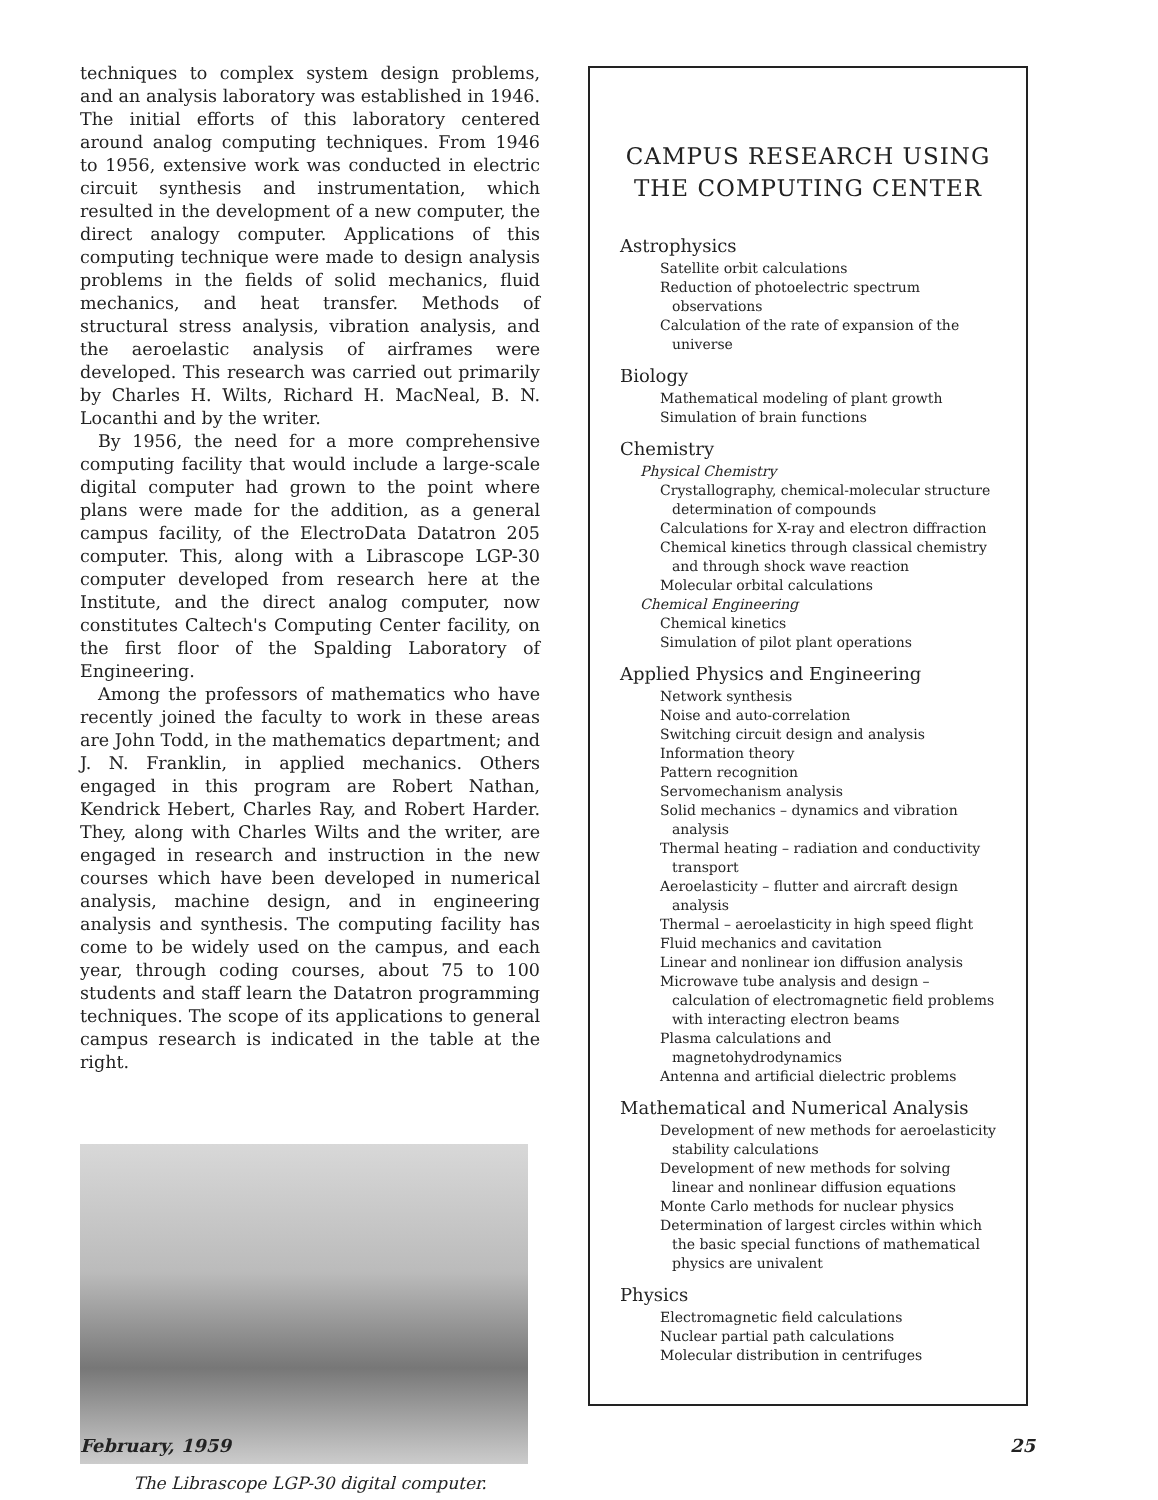techniques to complex system design problems, and an analysis laboratory was established in 1946. The initial efforts of this laboratory centered around analog computing techniques. From 1946 to 1956, extensive work was conducted in electric circuit synthesis and instrumentation, which resulted in the development of a new computer, the direct analogy computer. Applications of this computing technique were made to design analysis problems in the fields of solid mechanics, fluid mechanics, and heat transfer. Methods of structural stress analysis, vibration analysis, and the aeroelastic analysis of airframes were developed. This research was carried out primarily by Charles H. Wilts, Richard H. MacNeal, B. N. Locanthi and by the writer.
By 1956, the need for a more comprehensive computing facility that would include a large-scale digital computer had grown to the point where plans were made for the addition, as a general campus facility, of the ElectroData Datatron 205 computer. This, along with a Librascope LGP-30 computer developed from research here at the Institute, and the direct analog computer, now constitutes Caltech's Computing Center facility, on the first floor of the Spalding Laboratory of Engineering.
Among the professors of mathematics who have recently joined the faculty to work in these areas are John Todd, in the mathematics department; and J. N. Franklin, in applied mechanics. Others engaged in this program are Robert Nathan, Kendrick Hebert, Charles Ray, and Robert Harder. They, along with Charles Wilts and the writer, are engaged in research and instruction in the new courses which have been developed in numerical analysis, machine design, and in engineering analysis and synthesis. The computing facility has come to be widely used on the campus, and each year, through coding courses, about 75 to 100 students and staff learn the Datatron programming techniques. The scope of its applications to general campus research is indicated in the table at the right.
The Librascope LGP-30 digital computer.
CAMPUS RESEARCH USING THE COMPUTING CENTER
Astrophysics
Satellite orbit calculations
Reduction of photoelectric spectrum observations
Calculation of the rate of expansion of the universe
Biology
Mathematical modeling of plant growth
Simulation of brain functions
Chemistry
Physical Chemistry
Crystallography, chemical-molecular structure determination of compounds
Calculations for X-ray and electron diffraction
Chemical kinetics through classical chemistry and through shock wave reaction
Molecular orbital calculations
Chemical Engineering
Chemical kinetics
Simulation of pilot plant operations
Applied Physics and Engineering
Network synthesis
Noise and auto-correlation
Switching circuit design and analysis
Information theory
Pattern recognition
Servomechanism analysis
Solid mechanics – dynamics and vibration analysis
Thermal heating – radiation and conductivity transport
Aeroelasticity – flutter and aircraft design analysis
Thermal – aeroelasticity in high speed flight
Fluid mechanics and cavitation
Linear and nonlinear ion diffusion analysis
Microwave tube analysis and design – calculation of electromagnetic field problems with interacting electron beams
Plasma calculations and magnetohydrodynamics
Antenna and artificial dielectric problems
Mathematical and Numerical Analysis
Development of new methods for aeroelasticity stability calculations
Development of new methods for solving linear and nonlinear diffusion equations
Monte Carlo methods for nuclear physics
Determination of largest circles within which the basic special functions of mathematical physics are univalent
Physics
Electromagnetic field calculations
Nuclear partial path calculations
Molecular distribution in centrifuges
February, 1959 25